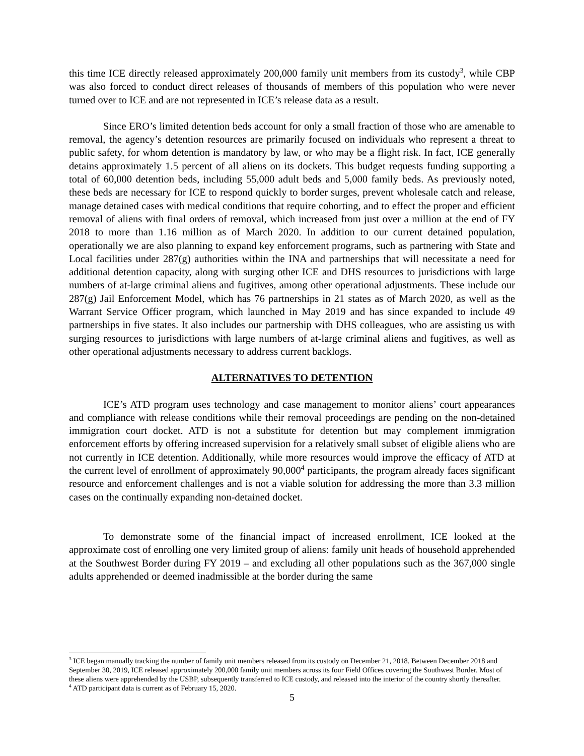this time ICE directly released approximately 200,000 family unit members from its custody<sup>3</sup>, while CBP was also forced to conduct direct releases of thousands of members of this population who were never turned over to ICE and are not represented in ICE’s release data as a result.
Since ERO’s limited detention beds account for only a small fraction of those who are amenable to removal, the agency’s detention resources are primarily focused on individuals who represent a threat to public safety, for whom detention is mandatory by law, or who may be a flight risk. In fact, ICE generally detains approximately 1.5 percent of all aliens on its dockets. This budget requests funding supporting a total of 60,000 detention beds, including 55,000 adult beds and 5,000 family beds. As previously noted, these beds are necessary for ICE to respond quickly to border surges, prevent wholesale catch and release, manage detained cases with medical conditions that require cohorting, and to effect the proper and efficient removal of aliens with final orders of removal, which increased from just over a million at the end of FY 2018 to more than 1.16 million as of March 2020. In addition to our current detained population, operationally we are also planning to expand key enforcement programs, such as partnering with State and Local facilities under 287(g) authorities within the INA and partnerships that will necessitate a need for additional detention capacity, along with surging other ICE and DHS resources to jurisdictions with large numbers of at-large criminal aliens and fugitives, among other operational adjustments. These include our 287(g) Jail Enforcement Model, which has 76 partnerships in 21 states as of March 2020, as well as the Warrant Service Officer program, which launched in May 2019 and has since expanded to include 49 partnerships in five states. It also includes our partnership with DHS colleagues, who are assisting us with surging resources to jurisdictions with large numbers of at-large criminal aliens and fugitives, as well as other operational adjustments necessary to address current backlogs.
ALTERNATIVES TO DETENTION
ICE’s ATD program uses technology and case management to monitor aliens’ court appearances and compliance with release conditions while their removal proceedings are pending on the non-detained immigration court docket. ATD is not a substitute for detention but may complement immigration enforcement efforts by offering increased supervision for a relatively small subset of eligible aliens who are not currently in ICE detention. Additionally, while more resources would improve the efficacy of ATD at the current level of enrollment of approximately 90,000<sup>4</sup> participants, the program already faces significant resource and enforcement challenges and is not a viable solution for addressing the more than 3.3 million cases on the continually expanding non-detained docket.
To demonstrate some of the financial impact of increased enrollment, ICE looked at the approximate cost of enrolling one very limited group of aliens: family unit heads of household apprehended at the Southwest Border during FY 2019 – and excluding all other populations such as the 367,000 single adults apprehended or deemed inadmissible at the border during the same
<sup>3</sup> ICE began manually tracking the number of family unit members released from its custody on December 21, 2018. Between December 2018 and September 30, 2019, ICE released approximately 200,000 family unit members across its four Field Offices covering the Southwest Border. Most of these aliens were apprehended by the USBP, subsequently transferred to ICE custody, and released into the interior of the country shortly thereafter.
<sup>4</sup> ATD participant data is current as of February 15, 2020.
5